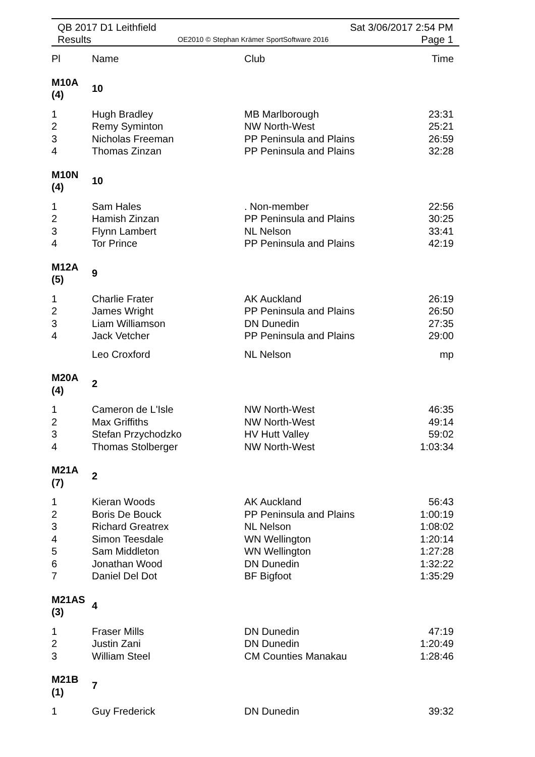QB 2017 D1 Leithfield
Results
OE2010 © Stephan Krämer SportSoftware 2016
Sat 3/06/2017 2:54 PM
Page 1
| Pl | Name | Club | Time |
| --- | --- | --- | --- |
| M10A (4) | 10 | | |
| 1 | Hugh Bradley | MB Marlborough | 23:31 |
| 2 | Remy Syminton | NW North-West | 25:21 |
| 3 | Nicholas Freeman | PP Peninsula and Plains | 26:59 |
| 4 | Thomas Zinzan | PP Peninsula and Plains | 32:28 |
| M10N (4) | 10 | | |
| 1 | Sam Hales | . Non-member | 22:56 |
| 2 | Hamish Zinzan | PP Peninsula and Plains | 30:25 |
| 3 | Flynn Lambert | NL Nelson | 33:41 |
| 4 | Tor Prince | PP Peninsula and Plains | 42:19 |
| M12A (5) | 9 | | |
| 1 | Charlie Frater | AK Auckland | 26:19 |
| 2 | James Wright | PP Peninsula and Plains | 26:50 |
| 3 | Liam Williamson | DN Dunedin | 27:35 |
| 4 | Jack Vetcher | PP Peninsula and Plains | 29:00 |
| | Leo Croxford | NL Nelson | mp |
| M20A (4) | 2 | | |
| 1 | Cameron de L'Isle | NW North-West | 46:35 |
| 2 | Max Griffiths | NW North-West | 49:14 |
| 3 | Stefan Przychodzko | HV Hutt Valley | 59:02 |
| 4 | Thomas Stolberger | NW North-West | 1:03:34 |
| M21A (7) | 2 | | |
| 1 | Kieran Woods | AK Auckland | 56:43 |
| 2 | Boris De Bouck | PP Peninsula and Plains | 1:00:19 |
| 3 | Richard Greatrex | NL Nelson | 1:08:02 |
| 4 | Simon Teesdale | WN Wellington | 1:20:14 |
| 5 | Sam Middleton | WN Wellington | 1:27:28 |
| 6 | Jonathan Wood | DN Dunedin | 1:32:22 |
| 7 | Daniel Del Dot | BF Bigfoot | 1:35:29 |
| M21AS (3) | 4 | | |
| 1 | Fraser Mills | DN Dunedin | 47:19 |
| 2 | Justin Zani | DN Dunedin | 1:20:49 |
| 3 | William Steel | CM Counties Manakau | 1:28:46 |
| M21B (1) | 7 | | |
| 1 | Guy Frederick | DN Dunedin | 39:32 |